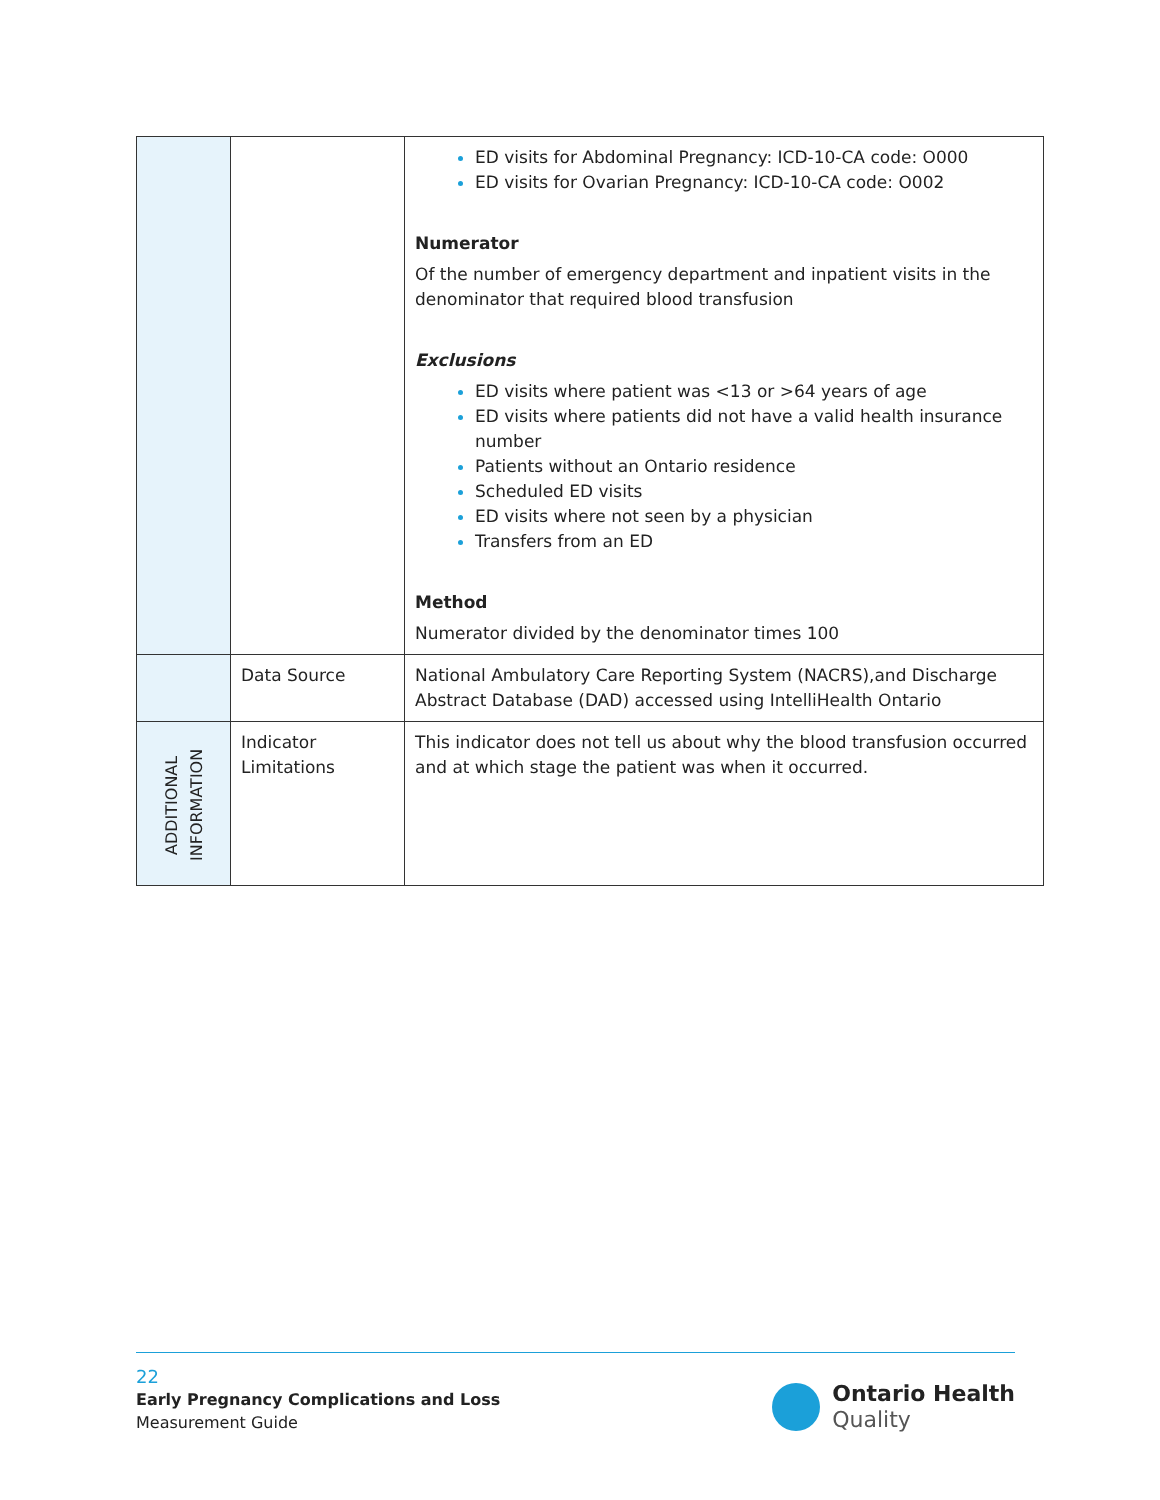| | | ED visits for Abdominal Pregnancy: ICD-10-CA code: O000 ED visits for Ovarian Pregnancy: ICD-10-CA code: O002 Numerator Of the number of emergency department and inpatient visits in the denominator that required blood transfusion Exclusions ED visits where patient was <13 or >64 years of age ED visits where patients did not have a valid health insurance number Patients without an Ontario residence Scheduled ED visits ED visits where not seen by a physician Transfers from an ED Method Numerator divided by the denominator times 100 |
| | Data Source | National Ambulatory Care Reporting System (NACRS),and Discharge Abstract Database (DAD) accessed using IntelliHealth Ontario |
| ADDITIONAL INFORMATION | Indicator Limitations | This indicator does not tell us about why the blood transfusion occurred and at which stage the patient was when it occurred. |
22
Early Pregnancy Complications and Loss
Measurement Guide
Ontario Health
Quality